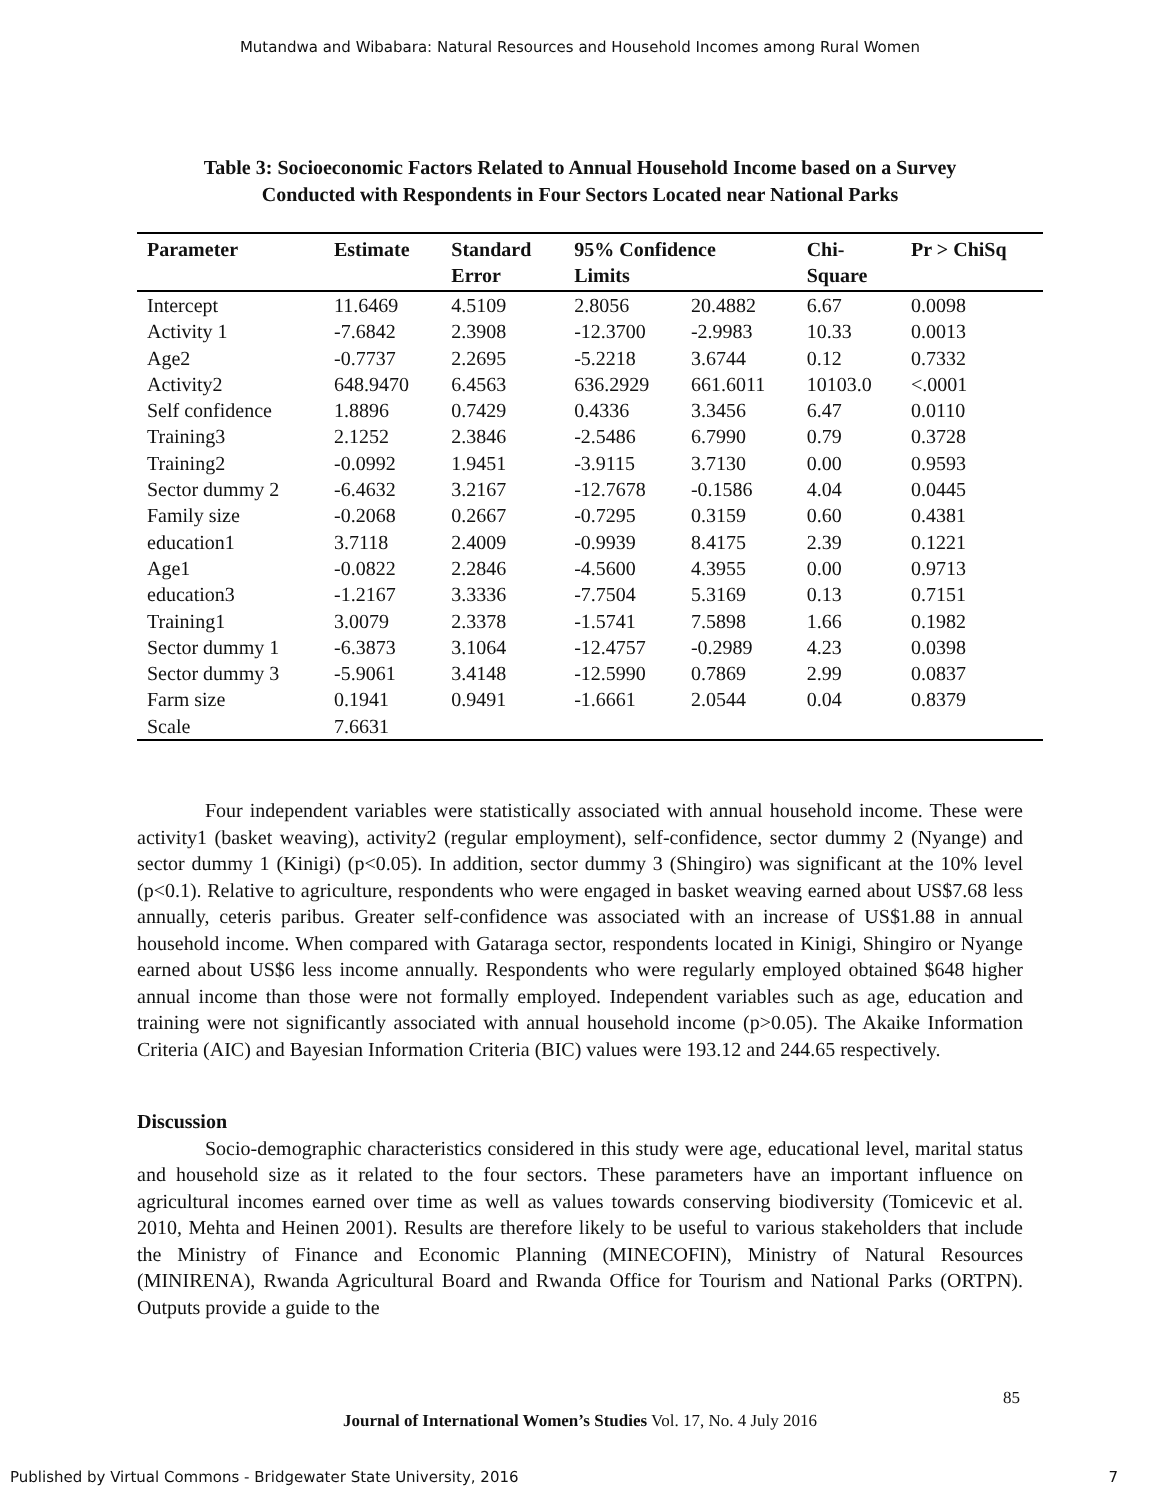Mutandwa and Wibabara: Natural Resources and Household Incomes among Rural Women
Table 3: Socioeconomic Factors Related to Annual Household Income based on a Survey
Conducted with Respondents in Four Sectors Located near National Parks
| Parameter | Estimate | Standard Error | 95% Confidence Limits | | Chi- Square | Pr > ChiSq |
| --- | --- | --- | --- | --- | --- | --- |
| Intercept | 11.6469 | 4.5109 | 2.8056 | 20.4882 | 6.67 | 0.0098 |
| Activity 1 | -7.6842 | 2.3908 | -12.3700 | -2.9983 | 10.33 | 0.0013 |
| Age2 | -0.7737 | 2.2695 | -5.2218 | 3.6744 | 0.12 | 0.7332 |
| Activity2 | 648.9470 | 6.4563 | 636.2929 | 661.6011 | 10103.0 | <.0001 |
| Self confidence | 1.8896 | 0.7429 | 0.4336 | 3.3456 | 6.47 | 0.0110 |
| Training3 | 2.1252 | 2.3846 | -2.5486 | 6.7990 | 0.79 | 0.3728 |
| Training2 | -0.0992 | 1.9451 | -3.9115 | 3.7130 | 0.00 | 0.9593 |
| Sector dummy 2 | -6.4632 | 3.2167 | -12.7678 | -0.1586 | 4.04 | 0.0445 |
| Family size | -0.2068 | 0.2667 | -0.7295 | 0.3159 | 0.60 | 0.4381 |
| education1 | 3.7118 | 2.4009 | -0.9939 | 8.4175 | 2.39 | 0.1221 |
| Age1 | -0.0822 | 2.2846 | -4.5600 | 4.3955 | 0.00 | 0.9713 |
| education3 | -1.2167 | 3.3336 | -7.7504 | 5.3169 | 0.13 | 0.7151 |
| Training1 | 3.0079 | 2.3378 | -1.5741 | 7.5898 | 1.66 | 0.1982 |
| Sector dummy 1 | -6.3873 | 3.1064 | -12.4757 | -0.2989 | 4.23 | 0.0398 |
| Sector dummy 3 | -5.9061 | 3.4148 | -12.5990 | 0.7869 | 2.99 | 0.0837 |
| Farm size | 0.1941 | 0.9491 | -1.6661 | 2.0544 | 0.04 | 0.8379 |
| Scale | 7.6631 | | | | | |
Four independent variables were statistically associated with annual household income. These were activity1 (basket weaving), activity2 (regular employment), self-confidence, sector dummy 2 (Nyange) and sector dummy 1 (Kinigi) (p<0.05). In addition, sector dummy 3 (Shingiro) was significant at the 10% level (p<0.1). Relative to agriculture, respondents who were engaged in basket weaving earned about US$7.68 less annually, ceteris paribus. Greater self-confidence was associated with an increase of US$1.88 in annual household income. When compared with Gataraga sector, respondents located in Kinigi, Shingiro or Nyange earned about US$6 less income annually. Respondents who were regularly employed obtained $648 higher annual income than those were not formally employed. Independent variables such as age, education and training were not significantly associated with annual household income (p>0.05). The Akaike Information Criteria (AIC) and Bayesian Information Criteria (BIC) values were 193.12 and 244.65 respectively.
Discussion
Socio-demographic characteristics considered in this study were age, educational level, marital status and household size as it related to the four sectors. These parameters have an important influence on agricultural incomes earned over time as well as values towards conserving biodiversity (Tomicevic et al. 2010, Mehta and Heinen 2001). Results are therefore likely to be useful to various stakeholders that include the Ministry of Finance and Economic Planning (MINECOFIN), Ministry of Natural Resources (MINIRENA), Rwanda Agricultural Board and Rwanda Office for Tourism and National Parks (ORTPN). Outputs provide a guide to the
85
Journal of International Women’s Studies Vol. 17, No. 4 July 2016
Published by Virtual Commons - Bridgewater State University, 2016 7